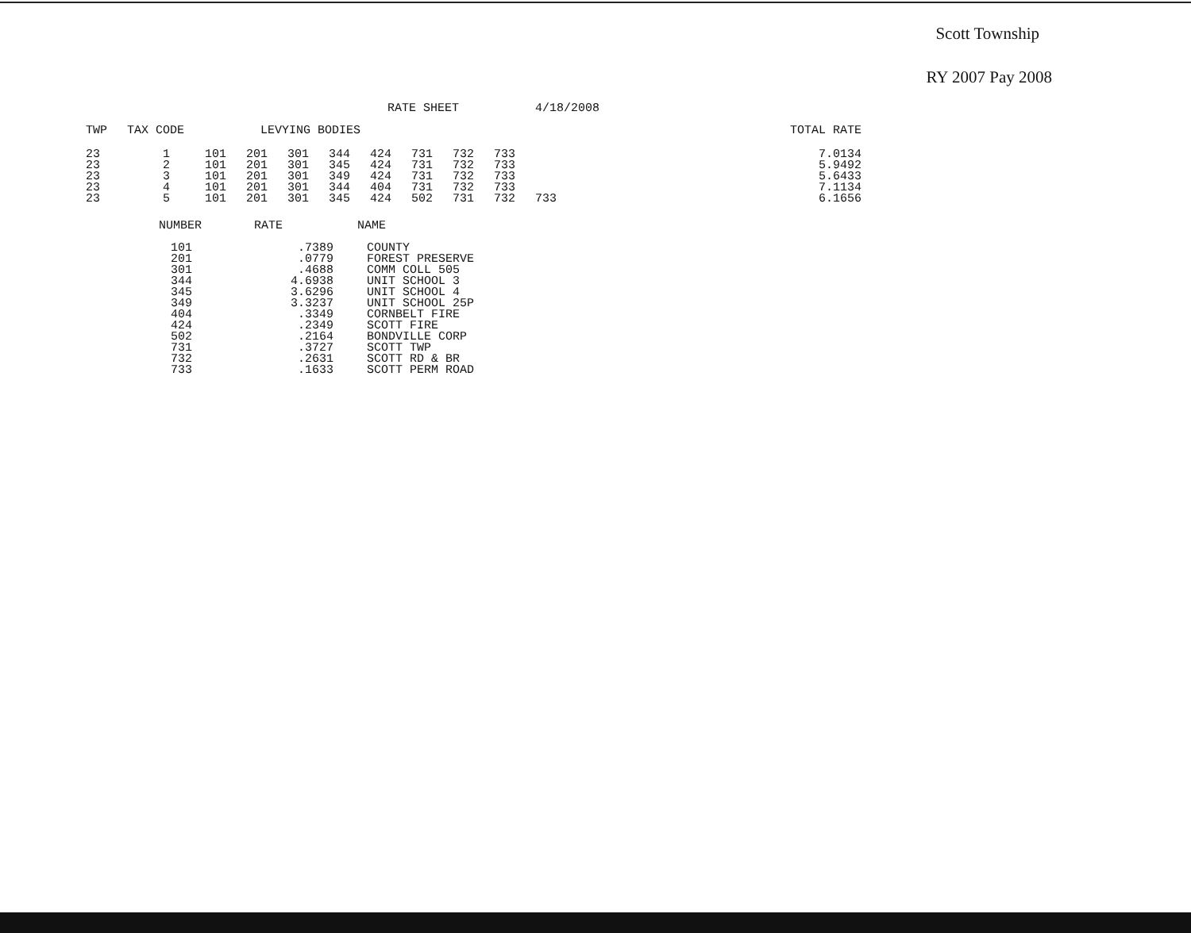Scott Township
RY 2007 Pay 2008
| | | | | RATE SHEET | | | | | | 4/18/2008 | | |
| --- | --- | --- | --- | --- | --- | --- | --- | --- | --- | --- | --- | --- |
| TWP | TAX CODE | LEVYING BODIES | | | | | | | | | | TOTAL RATE |
| 23 | 1 | 101 | 201 | 301 | 344 | 424 | 731 | 732 | 733 | | | 7.0134 |
| 23 | 2 | 101 | 201 | 301 | 345 | 424 | 731 | 732 | 733 | | | 5.9492 |
| 23 | 3 | 101 | 201 | 301 | 349 | 424 | 731 | 732 | 733 | | | 5.6433 |
| 23 | 4 | 101 | 201 | 301 | 344 | 404 | 731 | 732 | 733 | | | 7.1134 |
| 23 | 5 | 101 | 201 | 301 | 345 | 424 | 502 | 731 | 732 | 733 | | 6.1656 |
| NUMBER | RATE | NAME |
| --- | --- | --- |
| 101 | .7389 | COUNTY |
| 201 | .0779 | FOREST PRESERVE |
| 301 | .4688 | COMM COLL 505 |
| 344 | 4.6938 | UNIT SCHOOL 3 |
| 345 | 3.6296 | UNIT SCHOOL 4 |
| 349 | 3.3237 | UNIT SCHOOL 25P |
| 404 | .3349 | CORNBELT FIRE |
| 424 | .2349 | SCOTT FIRE |
| 502 | .2164 | BONDVILLE CORP |
| 731 | .3727 | SCOTT TWP |
| 732 | .2631 | SCOTT RD & BR |
| 733 | .1633 | SCOTT PERM ROAD |